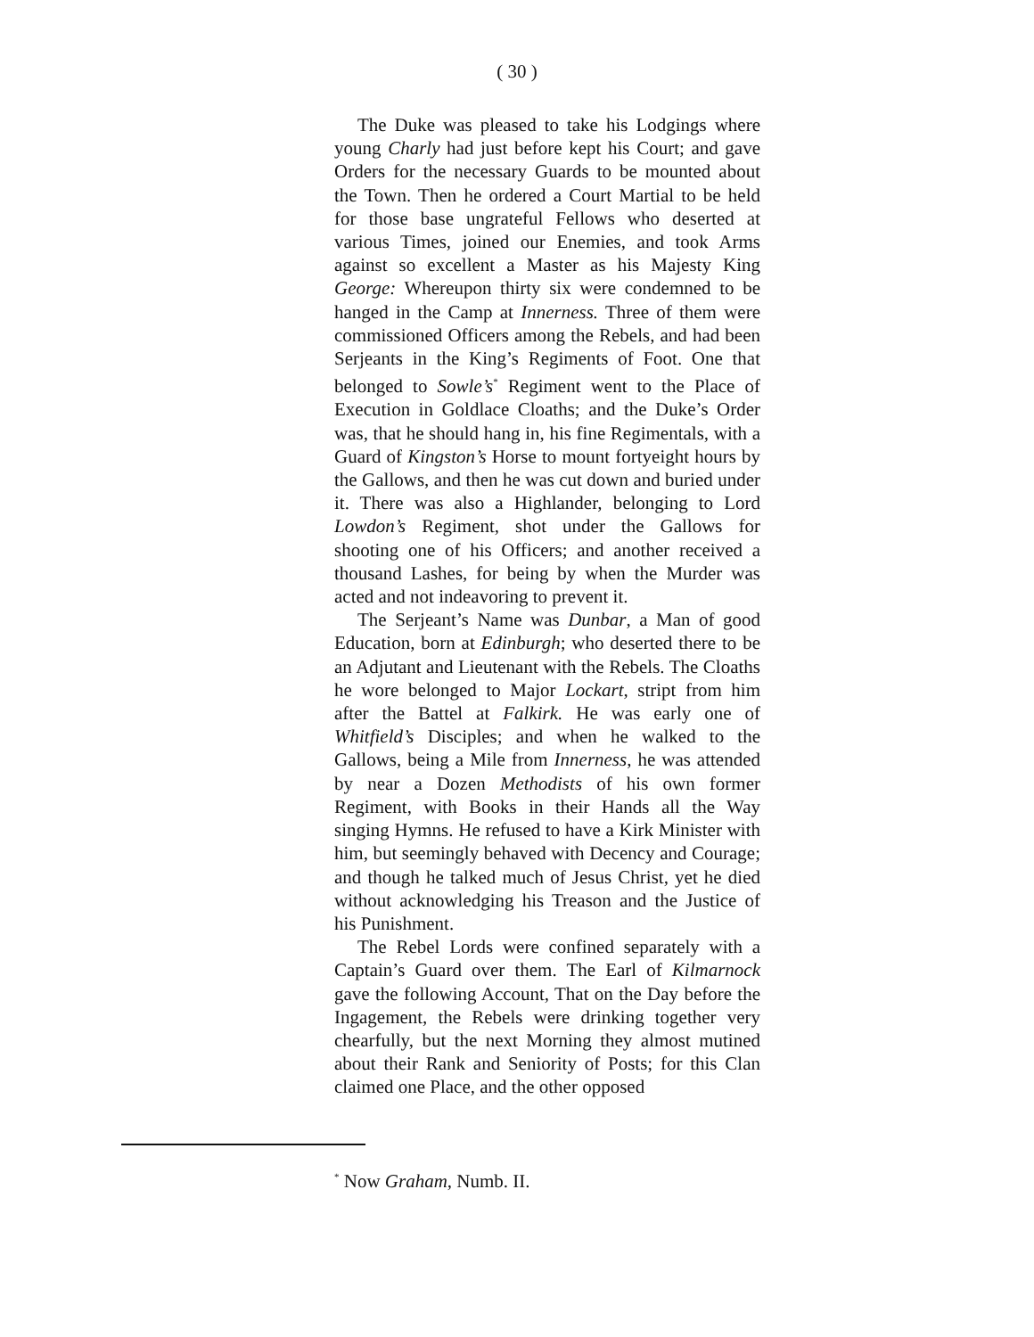( 30 )
The Duke was pleased to take his Lodgings where young Charly had just before kept his Court; and gave Orders for the necessary Guards to be mounted about the Town. Then he ordered a Court Martial to be held for those base ungrateful Fellows who deserted at various Times, joined our Enemies, and took Arms against so excellent a Master as his Majesty King George: Whereupon thirty six were condemned to be hanged in the Camp at Innerness. Three of them were commissioned Officers among the Rebels, and had been Serjeants in the King’s Regiments of Foot. One that belonged to Sowle’s<sup>*</sup> Regiment went to the Place of Execution in Goldlace Cloaths; and the Duke’s Order was, that he should hang in, his fine Regimentals, with a Guard of Kingston’s Horse to mount fortyeight hours by the Gallows, and then he was cut down and buried under it. There was also a Highlander, belonging to Lord Lowdon’s Regiment, shot under the Gallows for shooting one of his Officers; and another received a thousand Lashes, for being by when the Murder was acted and not indeavoring to prevent it.
The Serjeant’s Name was Dunbar, a Man of good Education, born at Edinburgh; who deserted there to be an Adjutant and Lieutenant with the Rebels. The Cloaths he wore belonged to Major Lockart, stript from him after the Battel at Falkirk. He was early one of Whitfield’s Disciples; and when he walked to the Gallows, being a Mile from Innerness, he was attended by near a Dozen Methodists of his own former Regiment, with Books in their Hands all the Way singing Hymns. He refused to have a Kirk Minister with him, but seemingly behaved with Decency and Courage; and though he talked much of Jesus Christ, yet he died without acknowledging his Treason and the Justice of his Punishment.
The Rebel Lords were confined separately with a Captain’s Guard over them. The Earl of Kilmarnock gave the following Account, That on the Day before the Ingagement, the Rebels were drinking together very chearfully, but the next Morning they almost mutined about their Rank and Seniority of Posts; for this Clan claimed one Place, and the other opposed
<sup>*</sup> Now Graham, Numb. II.